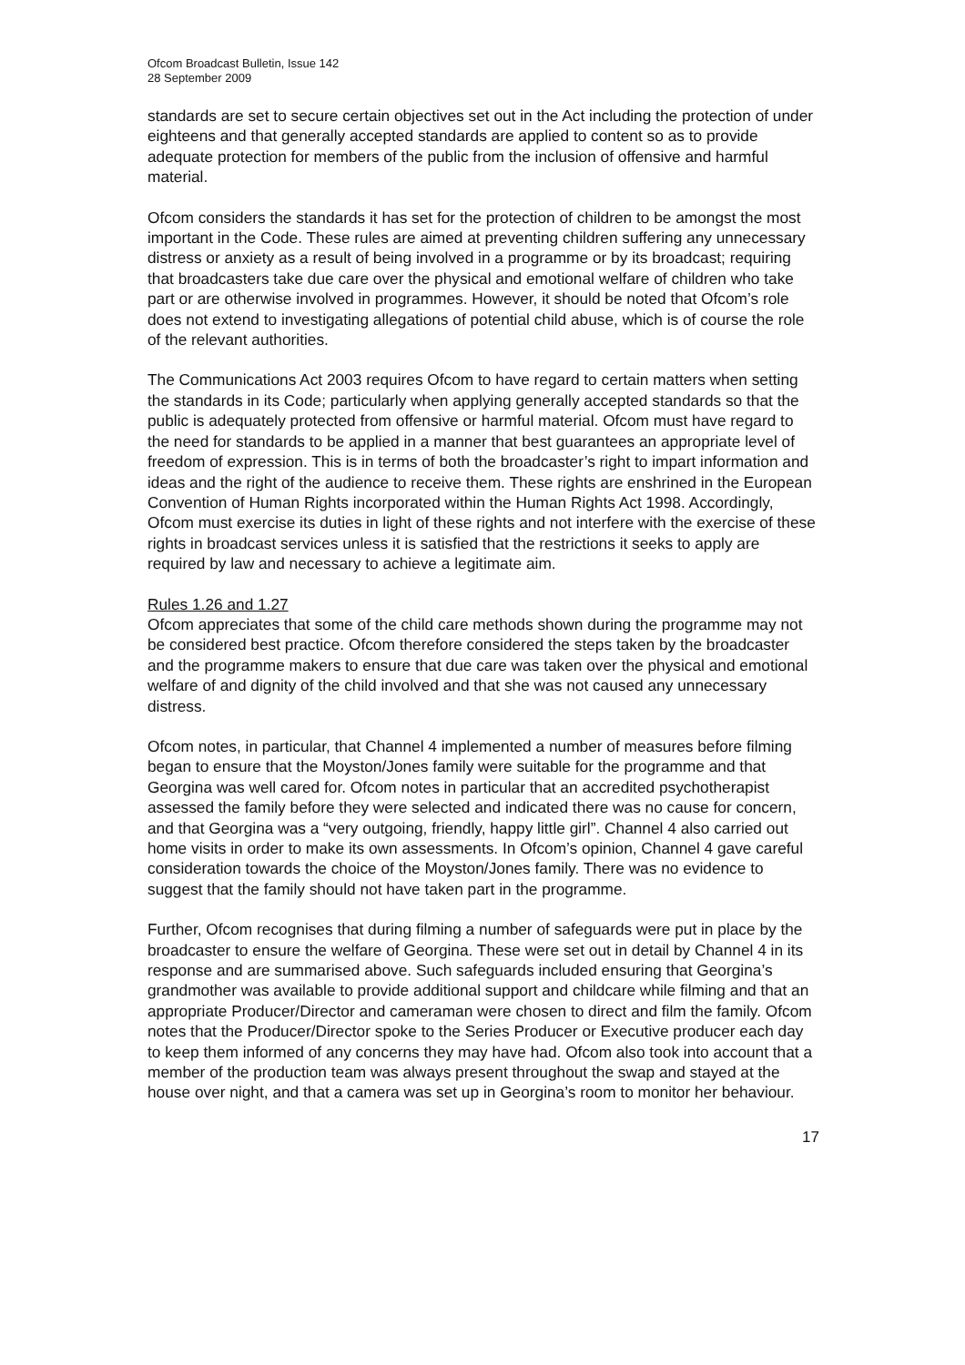Ofcom Broadcast Bulletin, Issue 142
28 September 2009
standards are set to secure certain objectives set out in the Act including the protection of under eighteens and that generally accepted standards are applied to content so as to provide adequate protection for members of the public from the inclusion of offensive and harmful material.
Ofcom considers the standards it has set for the protection of children to be amongst the most important in the Code. These rules are aimed at preventing children suffering any unnecessary distress or anxiety as a result of being involved in a programme or by its broadcast; requiring that broadcasters take due care over the physical and emotional welfare of children who take part or are otherwise involved in programmes. However, it should be noted that Ofcom’s role does not extend to investigating allegations of potential child abuse, which is of course the role of the relevant authorities.
The Communications Act 2003 requires Ofcom to have regard to certain matters when setting the standards in its Code; particularly when applying generally accepted standards so that the public is adequately protected from offensive or harmful material. Ofcom must have regard to the need for standards to be applied in a manner that best guarantees an appropriate level of freedom of expression. This is in terms of both the broadcaster’s right to impart information and ideas and the right of the audience to receive them. These rights are enshrined in the European Convention of Human Rights incorporated within the Human Rights Act 1998. Accordingly, Ofcom must exercise its duties in light of these rights and not interfere with the exercise of these rights in broadcast services unless it is satisfied that the restrictions it seeks to apply are required by law and necessary to achieve a legitimate aim.
Rules 1.26 and 1.27
Ofcom appreciates that some of the child care methods shown during the programme may not be considered best practice. Ofcom therefore considered the steps taken by the broadcaster and the programme makers to ensure that due care was taken over the physical and emotional welfare of and dignity of the child involved and that she was not caused any unnecessary distress.
Ofcom notes, in particular, that Channel 4 implemented a number of measures before filming began to ensure that the Moyston/Jones family were suitable for the programme and that Georgina was well cared for. Ofcom notes in particular that an accredited psychotherapist assessed the family before they were selected and indicated there was no cause for concern, and that Georgina was a “very outgoing, friendly, happy little girl”. Channel 4 also carried out home visits in order to make its own assessments. In Ofcom’s opinion, Channel 4 gave careful consideration towards the choice of the Moyston/Jones family. There was no evidence to suggest that the family should not have taken part in the programme.
Further, Ofcom recognises that during filming a number of safeguards were put in place by the broadcaster to ensure the welfare of Georgina. These were set out in detail by Channel 4 in its response and are summarised above. Such safeguards included ensuring that Georgina’s grandmother was available to provide additional support and childcare while filming and that an appropriate Producer/Director and cameraman were chosen to direct and film the family. Ofcom notes that the Producer/Director spoke to the Series Producer or Executive producer each day to keep them informed of any concerns they may have had. Ofcom also took into account that a member of the production team was always present throughout the swap and stayed at the house over night, and that a camera was set up in Georgina’s room to monitor her behaviour.
17